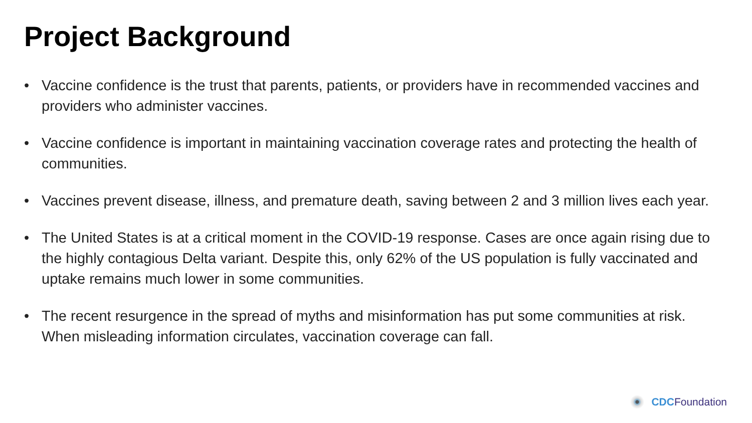Project Background
• Vaccine confidence is the trust that parents, patients, or providers have in recommended vaccines and providers who administer vaccines.
• Vaccine confidence is important in maintaining vaccination coverage rates and protecting the health of communities.
• Vaccines prevent disease, illness, and premature death, saving between 2 and 3 million lives each year.
• The United States is at a critical moment in the COVID-19 response. Cases are once again rising due to the highly contagious Delta variant. Despite this, only 62% of the US population is fully vaccinated and uptake remains much lower in some communities.
• The recent resurgence in the spread of myths and misinformation has put some communities at risk. When misleading information circulates, vaccination coverage can fall.
CDC Foundation